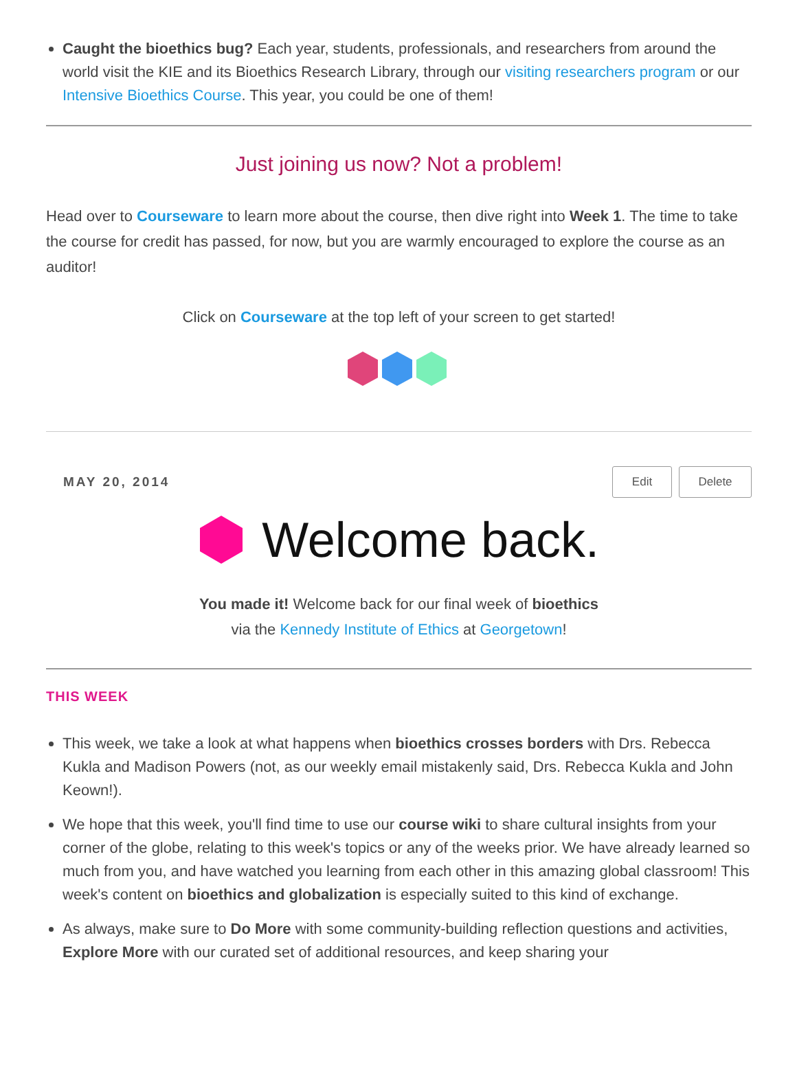Caught the bioethics bug? Each year, students, professionals, and researchers from around the world visit the KIE and its Bioethics Research Library, through our visiting researchers program or our Intensive Bioethics Course. This year, you could be one of them!
Just joining us now? Not a problem!
Head over to Courseware to learn more about the course, then dive right into Week 1. The time to take the course for credit has passed, for now, but you are warmly encouraged to explore the course as an auditor!
Click on Courseware at the top left of your screen to get started!
MAY 20, 2014 Edit Delete
Welcome back.
You made it! Welcome back for our final week of bioethics
via the Kennedy Institute of Ethics at Georgetown!
THIS WEEK
This week, we take a look at what happens when bioethics crosses borders with Drs. Rebecca Kukla and Madison Powers (not, as our weekly email mistakenly said, Drs. Rebecca Kukla and John Keown!).
We hope that this week, you'll find time to use our course wiki to share cultural insights from your corner of the globe, relating to this week's topics or any of the weeks prior. We have already learned so much from you, and have watched you learning from each other in this amazing global classroom! This week's content on bioethics and globalization is especially suited to this kind of exchange.
As always, make sure to Do More with some community-building reflection questions and activities, Explore More with our curated set of additional resources, and keep sharing your